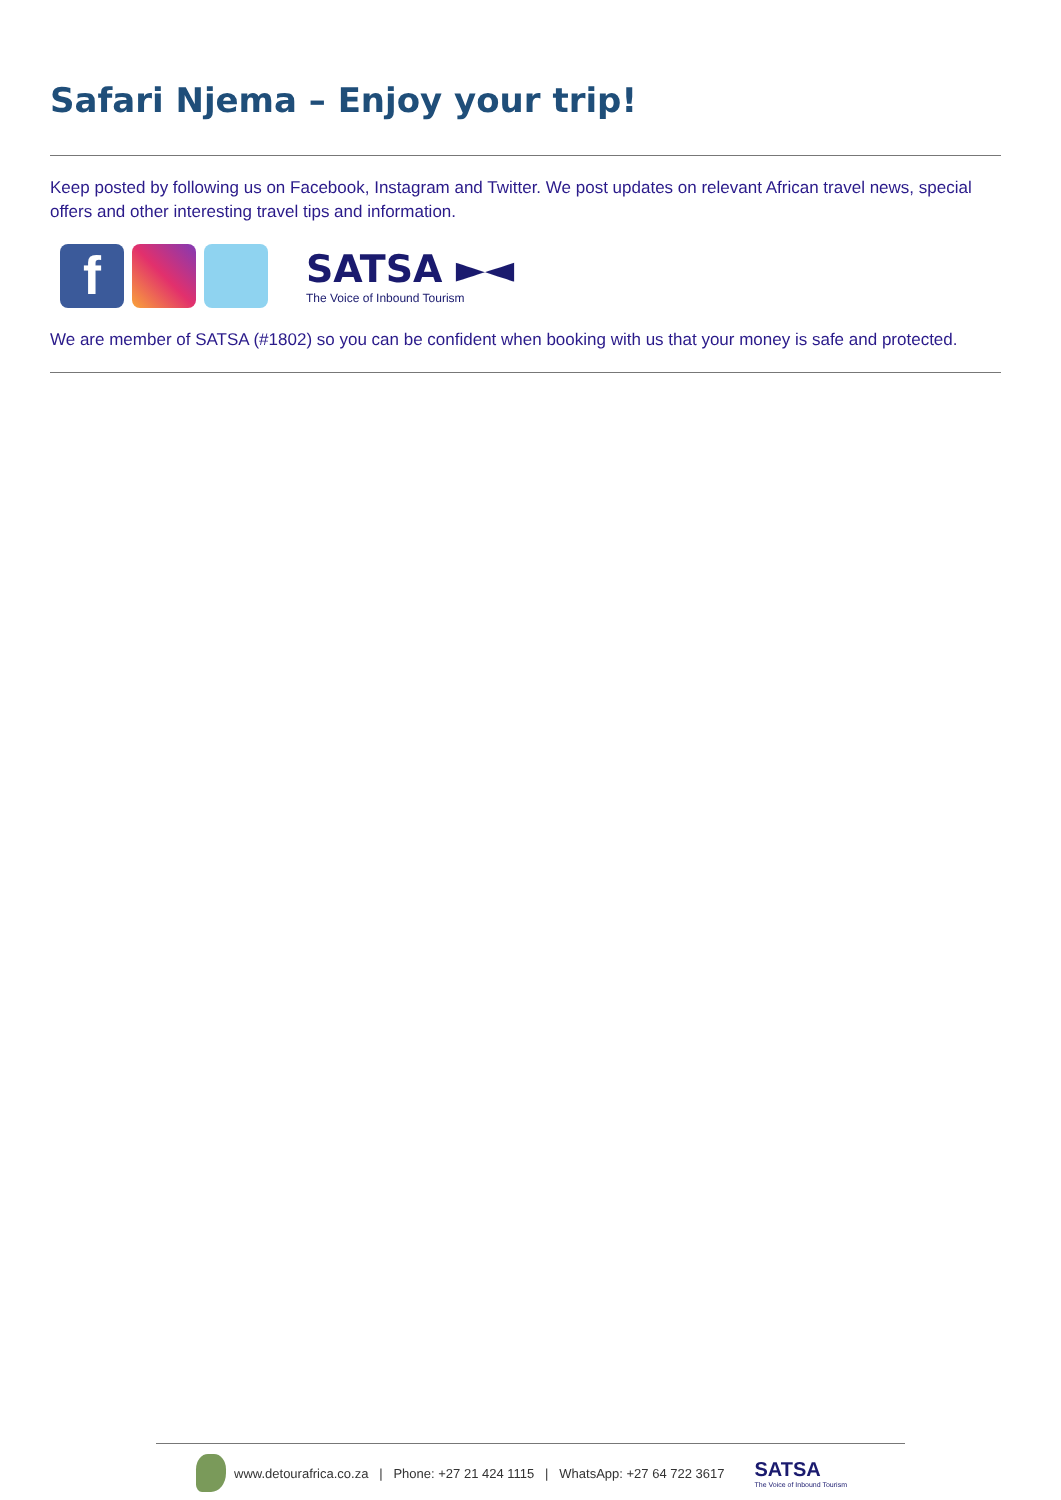Safari Njema – Enjoy your trip!
Keep posted by following us on Facebook, Instagram and Twitter. We post updates on relevant African travel news, special offers and other interesting travel tips and information.
f
SATSA ►◄
The Voice of Inbound Tourism
We are member of SATSA (#1802) so you can be confident when booking with us that your money is safe and protected.
www.detourafrica.co.za | Phone: +27 21 424 1115 | WhatsApp: +27 64 722 3617 SATSA
The Voice of Inbound Tourism